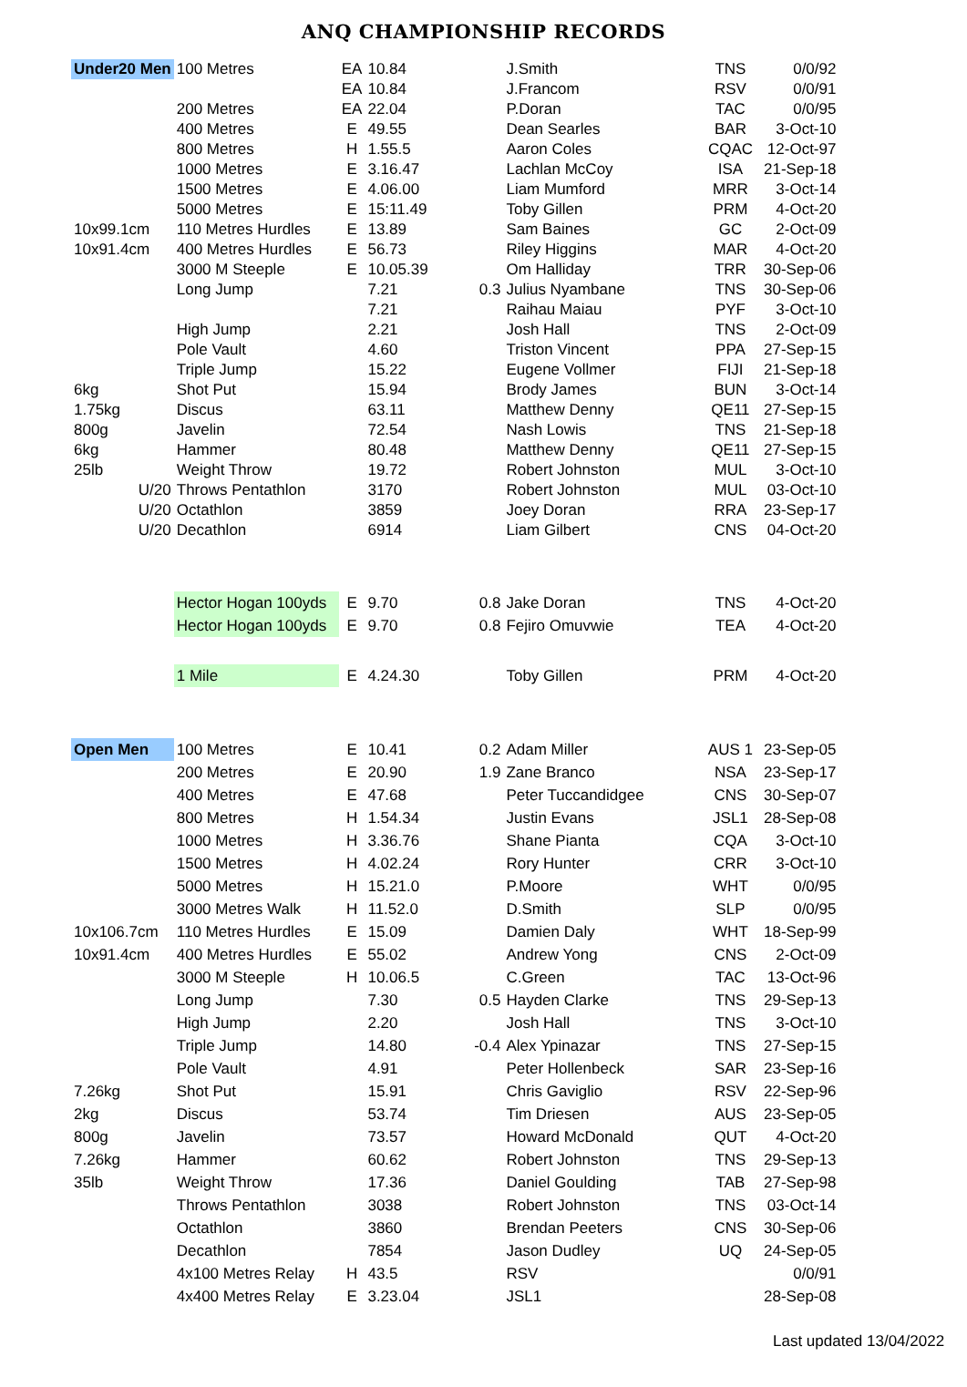ANQ CHAMPIONSHIP RECORDS
| Under20 Men | 100 Metres | EA | 10.84 | | J.Smith | TNS | 0/0/92 |
| | | EA | 10.84 | | J.Francom | RSV | 0/0/91 |
| | 200 Metres | EA | 22.04 | | P.Doran | TAC | 0/0/95 |
| | 400 Metres | E | 49.55 | | Dean Searles | BAR | 3-Oct-10 |
| | 800 Metres | H | 1.55.5 | | Aaron Coles | CQAC | 12-Oct-97 |
| | 1000 Metres | E | 3.16.47 | | Lachlan McCoy | ISA | 21-Sep-18 |
| | 1500 Metres | E | 4.06.00 | | Liam Mumford | MRR | 3-Oct-14 |
| | 5000 Metres | E | 15:11.49 | | Toby Gillen | PRM | 4-Oct-20 |
| 10x99.1cm | 110 Metres Hurdles | E | 13.89 | | Sam Baines | GC | 2-Oct-09 |
| 10x91.4cm | 400 Metres Hurdles | E | 56.73 | | Riley Higgins | MAR | 4-Oct-20 |
| | 3000 M Steeple | E | 10.05.39 | | Om Halliday | TRR | 30-Sep-06 |
| | Long Jump | | 7.21 | 0.3 | Julius Nyambane | TNS | 30-Sep-06 |
| | | | 7.21 | | Raihau Maiau | PYF | 3-Oct-10 |
| | High Jump | | 2.21 | | Josh Hall | TNS | 2-Oct-09 |
| | Pole Vault | | 4.60 | | Triston Vincent | PPA | 27-Sep-15 |
| | Triple Jump | | 15.22 | | Eugene Vollmer | FIJI | 21-Sep-18 |
| 6kg | Shot Put | | 15.94 | | Brody James | BUN | 3-Oct-14 |
| 1.75kg | Discus | | 63.11 | | Matthew Denny | QE11 | 27-Sep-15 |
| 800g | Javelin | | 72.54 | | Nash Lowis | TNS | 21-Sep-18 |
| 6kg | Hammer | | 80.48 | | Matthew Denny | QE11 | 27-Sep-15 |
| 25lb | Weight Throw | | 19.72 | | Robert Johnston | MUL | 3-Oct-10 |
| U/20 | Throws Pentathlon | | 3170 | | Robert Johnston | MUL | 03-Oct-10 |
| U/20 | Octathlon | | 3859 | | Joey Doran | RRA | 23-Sep-17 |
| U/20 | Decathlon | | 6914 | | Liam Gilbert | CNS | 04-Oct-20 |
| | Hector Hogan 100yds | E | 9.70 | 0.8 | Jake Doran | TNS | 4-Oct-20 |
| | Hector Hogan 100yds | E | 9.70 | 0.8 | Fejiro Omuvwie | TEA | 4-Oct-20 |
| | 1 Mile | E | 4.24.30 | | Toby Gillen | PRM | 4-Oct-20 |
| Open Men | 100 Metres | E | 10.41 | 0.2 | Adam Miller | AUS 1 | 23-Sep-05 |
| | 200 Metres | E | 20.90 | 1.9 | Zane Branco | NSA | 23-Sep-17 |
| | 400 Metres | E | 47.68 | | Peter Tuccandidgee | CNS | 30-Sep-07 |
| | 800 Metres | H | 1.54.34 | | Justin Evans | JSL1 | 28-Sep-08 |
| | 1000 Metres | H | 3.36.76 | | Shane Pianta | CQA | 3-Oct-10 |
| | 1500 Metres | H | 4.02.24 | | Rory Hunter | CRR | 3-Oct-10 |
| | 5000 Metres | H | 15.21.0 | | P.Moore | WHT | 0/0/95 |
| | 3000 Metres Walk | H | 11.52.0 | | D.Smith | SLP | 0/0/95 |
| 10x106.7cm | 110 Metres Hurdles | E | 15.09 | | Damien Daly | WHT | 18-Sep-99 |
| 10x91.4cm | 400 Metres Hurdles | E | 55.02 | | Andrew Yong | CNS | 2-Oct-09 |
| | 3000 M Steeple | H | 10.06.5 | | C.Green | TAC | 13-Oct-96 |
| | Long Jump | | 7.30 | 0.5 | Hayden Clarke | TNS | 29-Sep-13 |
| | High Jump | | 2.20 | | Josh Hall | TNS | 3-Oct-10 |
| | Triple Jump | | 14.80 | -0.4 | Alex Ypinazar | TNS | 27-Sep-15 |
| | Pole Vault | | 4.91 | | Peter Hollenbeck | SAR | 23-Sep-16 |
| 7.26kg | Shot Put | | 15.91 | | Chris Gaviglio | RSV | 22-Sep-96 |
| 2kg | Discus | | 53.74 | | Tim Driesen | AUS | 23-Sep-05 |
| 800g | Javelin | | 73.57 | | Howard McDonald | QUT | 4-Oct-20 |
| 7.26kg | Hammer | | 60.62 | | Robert Johnston | TNS | 29-Sep-13 |
| 35lb | Weight Throw | | 17.36 | | Daniel Goulding | TAB | 27-Sep-98 |
| | Throws Pentathlon | | 3038 | | Robert Johnston | TNS | 03-Oct-14 |
| | Octathlon | | 3860 | | Brendan Peeters | CNS | 30-Sep-06 |
| | Decathlon | | 7854 | | Jason Dudley | UQ | 24-Sep-05 |
| | 4x100 Metres Relay | H | 43.5 | | RSV | | 0/0/91 |
| | 4x400 Metres Relay | E | 3.23.04 | | JSL1 | | 28-Sep-08 |
Last updated 13/04/2022